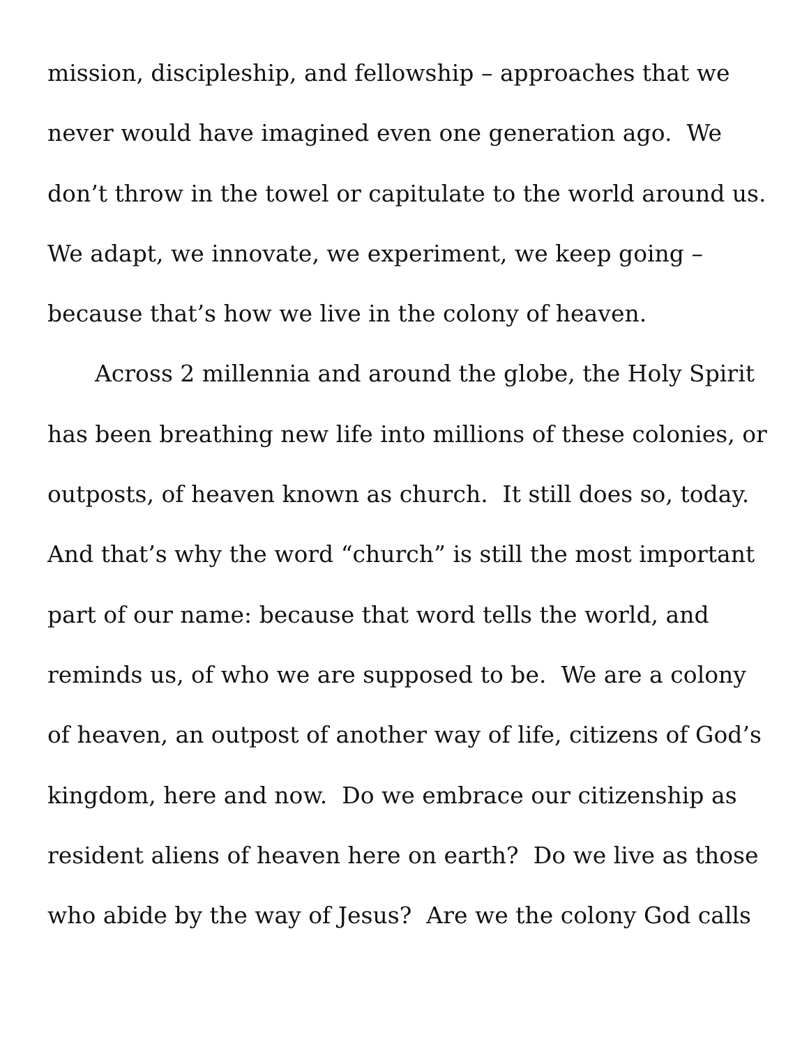mission, discipleship, and fellowship – approaches that we
never would have imagined even one generation ago. We
don’t throw in the towel or capitulate to the world around us.
We adapt, we innovate, we experiment, we keep going –
because that’s how we live in the colony of heaven.
Across 2 millennia and around the globe, the Holy Spirit
has been breathing new life into millions of these colonies, or
outposts, of heaven known as church. It still does so, today.
And that’s why the word “church” is still the most important
part of our name: because that word tells the world, and
reminds us, of who we are supposed to be. We are a colony
of heaven, an outpost of another way of life, citizens of God’s
kingdom, here and now. Do we embrace our citizenship as
resident aliens of heaven here on earth? Do we live as those
who abide by the way of Jesus? Are we the colony God calls